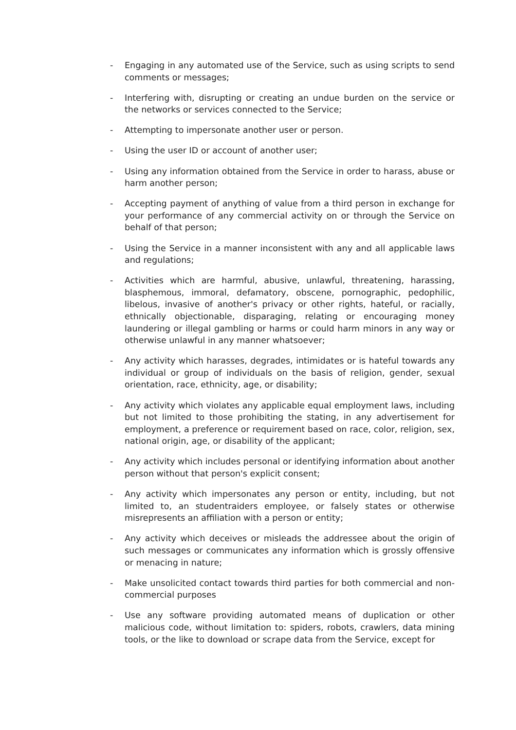- Engaging in any automated use of the Service, such as using scripts to send comments or messages;
- Interfering with, disrupting or creating an undue burden on the service or the networks or services connected to the Service;
- Attempting to impersonate another user or person.
- Using the user ID or account of another user;
- Using any information obtained from the Service in order to harass, abuse or harm another person;
- Accepting payment of anything of value from a third person in exchange for your performance of any commercial activity on or through the Service on behalf of that person;
- Using the Service in a manner inconsistent with any and all applicable laws and regulations;
- Activities which are harmful, abusive, unlawful, threatening, harassing, blasphemous, immoral, defamatory, obscene, pornographic, pedophilic, libelous, invasive of another's privacy or other rights, hateful, or racially, ethnically objectionable, disparaging, relating or encouraging money laundering or illegal gambling or harms or could harm minors in any way or otherwise unlawful in any manner whatsoever;
- Any activity which harasses, degrades, intimidates or is hateful towards any individual or group of individuals on the basis of religion, gender, sexual orientation, race, ethnicity, age, or disability;
- Any activity which violates any applicable equal employment laws, including but not limited to those prohibiting the stating, in any advertisement for employment, a preference or requirement based on race, color, religion, sex, national origin, age, or disability of the applicant;
- Any activity which includes personal or identifying information about another person without that person's explicit consent;
- Any activity which impersonates any person or entity, including, but not limited to, an studentraiders employee, or falsely states or otherwise misrepresents an affiliation with a person or entity;
- Any activity which deceives or misleads the addressee about the origin of such messages or communicates any information which is grossly offensive or menacing in nature;
- Make unsolicited contact towards third parties for both commercial and non-commercial purposes
- Use any software providing automated means of duplication or other malicious code, without limitation to: spiders, robots, crawlers, data mining tools, or the like to download or scrape data from the Service, except for